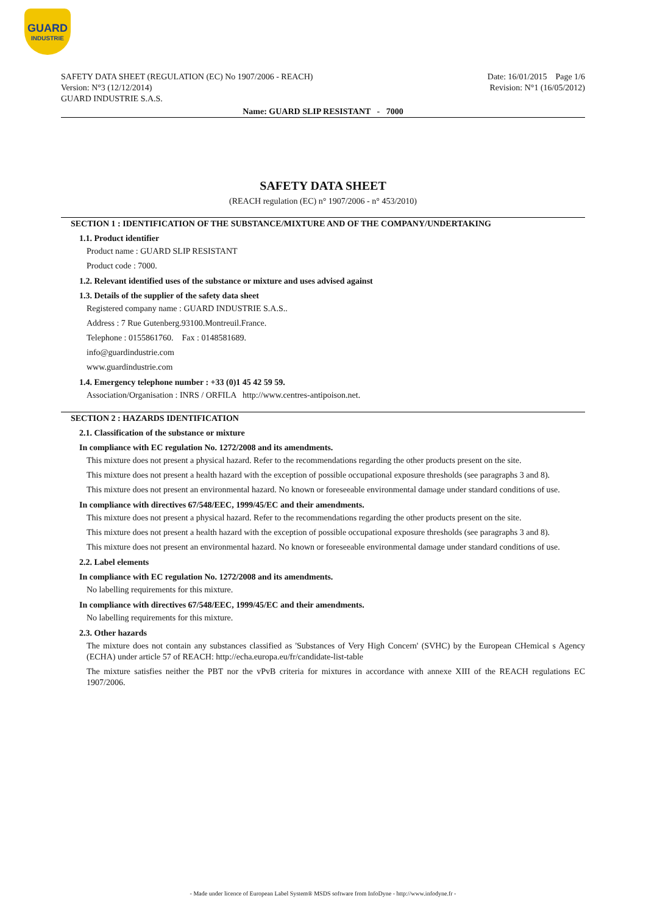GUARD
INDUSTRIE
SAFETY DATA SHEET (REGULATION (EC) No 1907/2006 - REACH)
Version: N°3 (12/12/2014)
GUARD INDUSTRIE S.A.S.
Date: 16/01/2015 Page 1/6
Revision: N°1 (16/05/2012)
Name: GUARD SLIP RESISTANT - 7000
SAFETY DATA SHEET
(REACH regulation (EC) n° 1907/2006 - n° 453/2010)
SECTION 1 : IDENTIFICATION OF THE SUBSTANCE/MIXTURE AND OF THE COMPANY/UNDERTAKING
1.1. Product identifier
Product name : GUARD SLIP RESISTANT
Product code : 7000.
1.2. Relevant identified uses of the substance or mixture and uses advised against
1.3. Details of the supplier of the safety data sheet
Registered company name : GUARD INDUSTRIE S.A.S..
Address : 7 Rue Gutenberg.93100.Montreuil.France.
Telephone : 0155861760. Fax : 0148581689.
info@guardindustrie.com
www.guardindustrie.com
1.4. Emergency telephone number : +33 (0)1 45 42 59 59.
Association/Organisation : INRS / ORFILA http://www.centres-antipoison.net.
SECTION 2 : HAZARDS IDENTIFICATION
2.1. Classification of the substance or mixture
In compliance with EC regulation No. 1272/2008 and its amendments.
This mixture does not present a physical hazard. Refer to the recommendations regarding the other products present on the site.
This mixture does not present a health hazard with the exception of possible occupational exposure thresholds (see paragraphs 3 and 8).
This mixture does not present an environmental hazard. No known or foreseeable environmental damage under standard conditions of use.
In compliance with directives 67/548/EEC, 1999/45/EC and their amendments.
This mixture does not present a physical hazard. Refer to the recommendations regarding the other products present on the site.
This mixture does not present a health hazard with the exception of possible occupational exposure thresholds (see paragraphs 3 and 8).
This mixture does not present an environmental hazard. No known or foreseeable environmental damage under standard conditions of use.
2.2. Label elements
In compliance with EC regulation No. 1272/2008 and its amendments.
No labelling requirements for this mixture.
In compliance with directives 67/548/EEC, 1999/45/EC and their amendments.
No labelling requirements for this mixture.
2.3. Other hazards
The mixture does not contain any substances classified as 'Substances of Very High Concern' (SVHC) by the European CHemical s Agency (ECHA) under article 57 of REACH: http://echa.europa.eu/fr/candidate-list-table
The mixture satisfies neither the PBT nor the vPvB criteria for mixtures in accordance with annexe XIII of the REACH regulations EC 1907/2006.
- Made under licence of European Label System® MSDS software from InfoDyne - http://www.infodyne.fr -